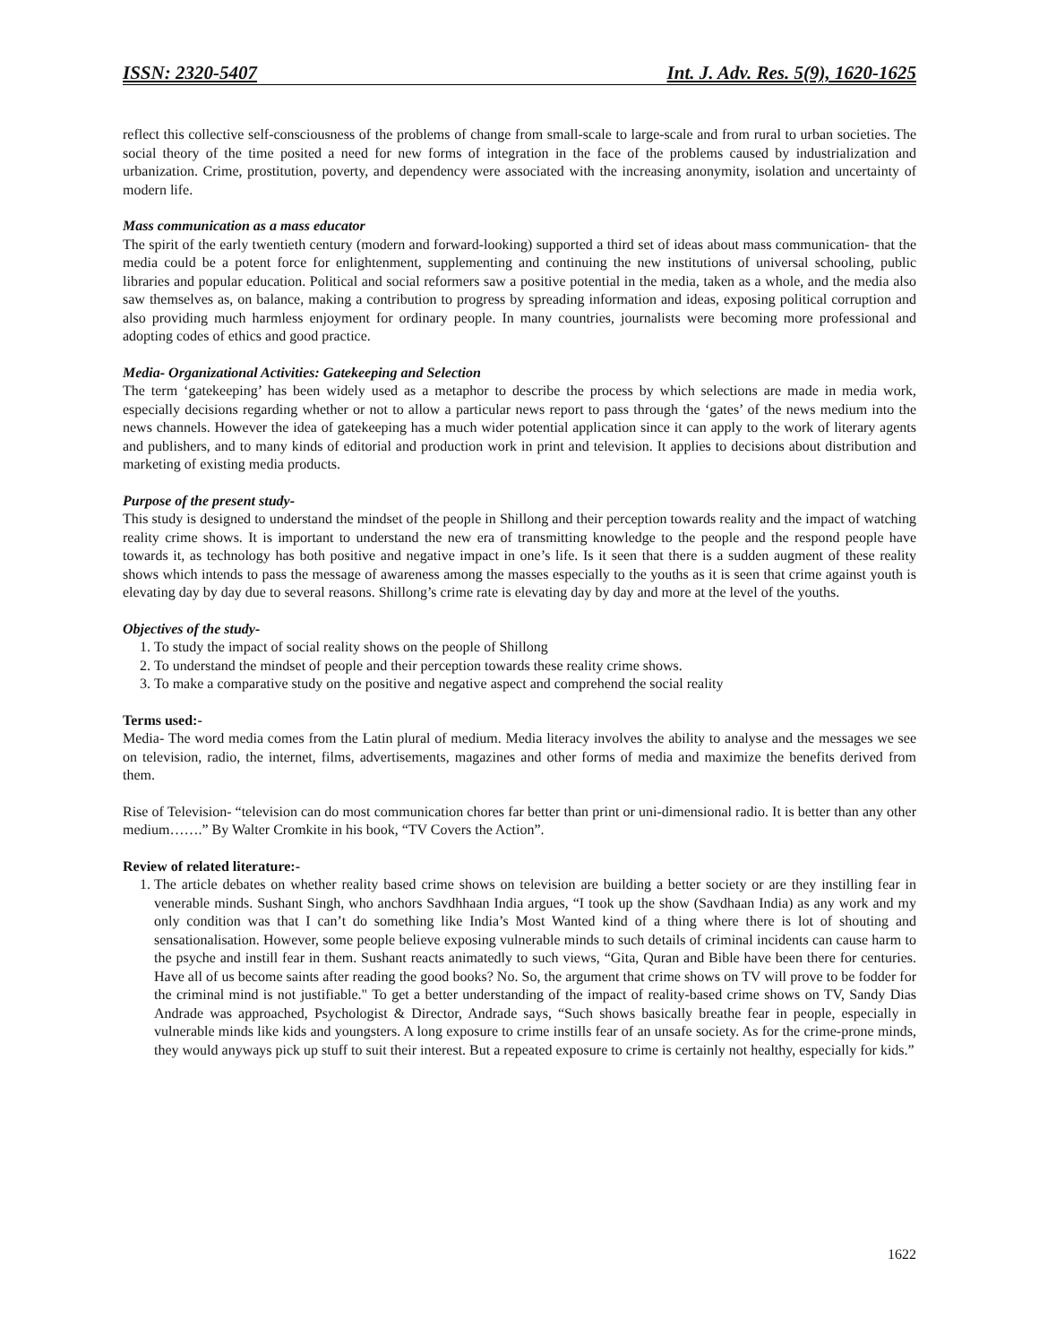ISSN: 2320-5407 Int. J. Adv. Res. 5(9), 1620-1625
reflect this collective self-consciousness of the problems of change from small-scale to large-scale and from rural to urban societies. The social theory of the time posited a need for new forms of integration in the face of the problems caused by industrialization and urbanization. Crime, prostitution, poverty, and dependency were associated with the increasing anonymity, isolation and uncertainty of modern life.
Mass communication as a mass educator
The spirit of the early twentieth century (modern and forward-looking) supported a third set of ideas about mass communication- that the media could be a potent force for enlightenment, supplementing and continuing the new institutions of universal schooling, public libraries and popular education. Political and social reformers saw a positive potential in the media, taken as a whole, and the media also saw themselves as, on balance, making a contribution to progress by spreading information and ideas, exposing political corruption and also providing much harmless enjoyment for ordinary people. In many countries, journalists were becoming more professional and adopting codes of ethics and good practice.
Media- Organizational Activities: Gatekeeping and Selection
The term ‘gatekeeping’ has been widely used as a metaphor to describe the process by which selections are made in media work, especially decisions regarding whether or not to allow a particular news report to pass through the ‘gates’ of the news medium into the news channels. However the idea of gatekeeping has a much wider potential application since it can apply to the work of literary agents and publishers, and to many kinds of editorial and production work in print and television. It applies to decisions about distribution and marketing of existing media products.
Purpose of the present study-
This study is designed to understand the mindset of the people in Shillong and their perception towards reality and the impact of watching reality crime shows. It is important to understand the new era of transmitting knowledge to the people and the respond people have towards it, as technology has both positive and negative impact in one’s life. Is it seen that there is a sudden augment of these reality shows which intends to pass the message of awareness among the masses especially to the youths as it is seen that crime against youth is elevating day by day due to several reasons. Shillong’s crime rate is elevating day by day and more at the level of the youths.
Objectives of the study-
1. To study the impact of social reality shows on the people of Shillong
2. To understand the mindset of people and their perception towards these reality crime shows.
3. To make a comparative study on the positive and negative aspect and comprehend the social reality
Terms used:-
Media- The word media comes from the Latin plural of medium. Media literacy involves the ability to analyse and the messages we see on television, radio, the internet, films, advertisements, magazines and other forms of media and maximize the benefits derived from them.
Rise of Television- “television can do most communication chores far better than print or uni-dimensional radio. It is better than any other medium…….” By Walter Cromkite in his book, “TV Covers the Action”.
Review of related literature:-
1. The article debates on whether reality based crime shows on television are building a better society or are they instilling fear in venerable minds. Sushant Singh, who anchors Savdhhaan India argues, “I took up the show (Savdhaan India) as any work and my only condition was that I can’t do something like India’s Most Wanted kind of a thing where there is lot of shouting and sensationalisation. However, some people believe exposing vulnerable minds to such details of criminal incidents can cause harm to the psyche and instill fear in them. Sushant reacts animatedly to such views, “Gita, Quran and Bible have been there for centuries. Have all of us become saints after reading the good books? No. So, the argument that crime shows on TV will prove to be fodder for the criminal mind is not justifiable." To get a better understanding of the impact of reality-based crime shows on TV, Sandy Dias Andrade was approached, Psychologist & Director, Andrade says, “Such shows basically breathe fear in people, especially in vulnerable minds like kids and youngsters. A long exposure to crime instills fear of an unsafe society. As for the crime-prone minds, they would anyways pick up stuff to suit their interest. But a repeated exposure to crime is certainly not healthy, especially for kids.”
1622